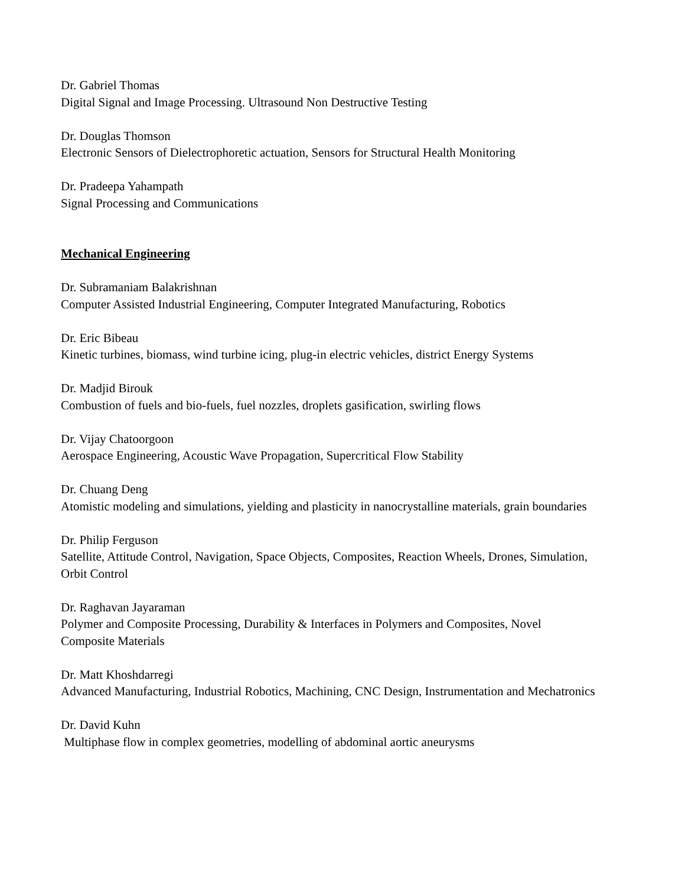Dr. Gabriel Thomas
Digital Signal and Image Processing. Ultrasound Non Destructive Testing
Dr. Douglas Thomson
Electronic Sensors of Dielectrophoretic actuation, Sensors for Structural Health Monitoring
Dr. Pradeepa Yahampath
Signal Processing and Communications
Mechanical Engineering
Dr. Subramaniam Balakrishnan
Computer Assisted Industrial Engineering, Computer Integrated Manufacturing, Robotics
Dr. Eric Bibeau
Kinetic turbines, biomass, wind turbine icing, plug-in electric vehicles, district Energy Systems
Dr. Madjid Birouk
Combustion of fuels and bio-fuels, fuel nozzles, droplets gasification, swirling flows
Dr. Vijay Chatoorgoon
Aerospace Engineering, Acoustic Wave Propagation, Supercritical Flow Stability
Dr. Chuang Deng
Atomistic modeling and simulations, yielding and plasticity in nanocrystalline materials, grain boundaries
Dr. Philip Ferguson
Satellite, Attitude Control, Navigation, Space Objects, Composites, Reaction Wheels, Drones, Simulation, Orbit Control
Dr. Raghavan Jayaraman
Polymer and Composite Processing, Durability & Interfaces in Polymers and Composites, Novel Composite Materials
Dr. Matt Khoshdarregi
Advanced Manufacturing, Industrial Robotics, Machining, CNC Design, Instrumentation and Mechatronics
Dr. David Kuhn
Multiphase flow in complex geometries, modelling of abdominal aortic aneurysms